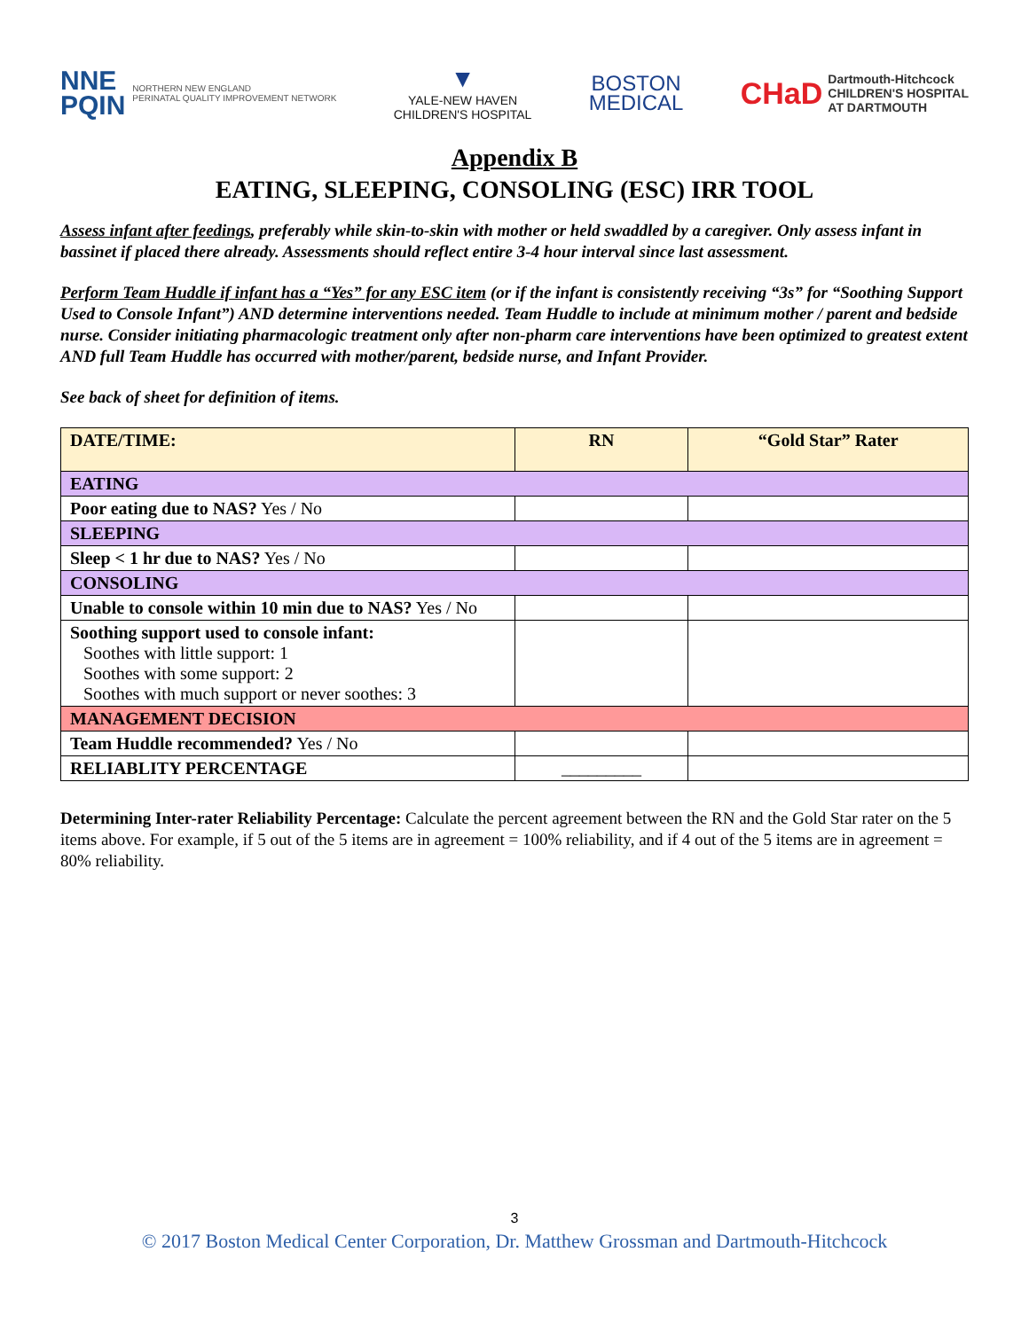NNE
PQIN NORTHERN NEW ENGLAND
PERINATAL QUALITY IMPROVEMENT NETWORK
▼
YALE-NEW HAVEN
CHILDREN'S HOSPITAL
BOSTON
MEDICAL
CHaD Dartmouth-Hitchcock
CHILDREN'S HOSPITAL
AT DARTMOUTH
Appendix B
EATING, SLEEPING, CONSOLING (ESC) IRR TOOL
Assess infant after feedings, preferably while skin-to-skin with mother or held swaddled by a caregiver. Only assess infant in bassinet if placed there already. Assessments should reflect entire 3-4 hour interval since last assessment.
Perform Team Huddle if infant has a “Yes” for any ESC item (or if the infant is consistently receiving “3s” for “Soothing Support Used to Console Infant”) AND determine interventions needed. Team Huddle to include at minimum mother / parent and bedside nurse. Consider initiating pharmacologic treatment only after non-pharm care interventions have been optimized to greatest extent AND full Team Huddle has occurred with mother/parent, bedside nurse, and Infant Provider.
See back of sheet for definition of items.
| DATE/TIME: | RN | “Gold Star” Rater |
| --- | --- | --- |
| EATING | | |
| Poor eating due to NAS? Yes / No | | |
| SLEEPING | | |
| Sleep < 1 hr due to NAS? Yes / No | | |
| CONSOLING | | |
| Unable to console within 10 min due to NAS? Yes / No | | |
| Soothing support used to console infant: Soothes with little support: 1 Soothes with some support: 2 Soothes with much support or never soothes: 3 | | |
| MANAGEMENT DECISION | | |
| Team Huddle recommended? Yes / No | | |
| RELIABLITY PERCENTAGE | _________ | |
Determining Inter-rater Reliability Percentage: Calculate the percent agreement between the RN and the Gold Star rater on the 5 items above. For example, if 5 out of the 5 items are in agreement = 100% reliability, and if 4 out of the 5 items are in agreement = 80% reliability.
3
© 2017 Boston Medical Center Corporation, Dr. Matthew Grossman and Dartmouth-Hitchcock